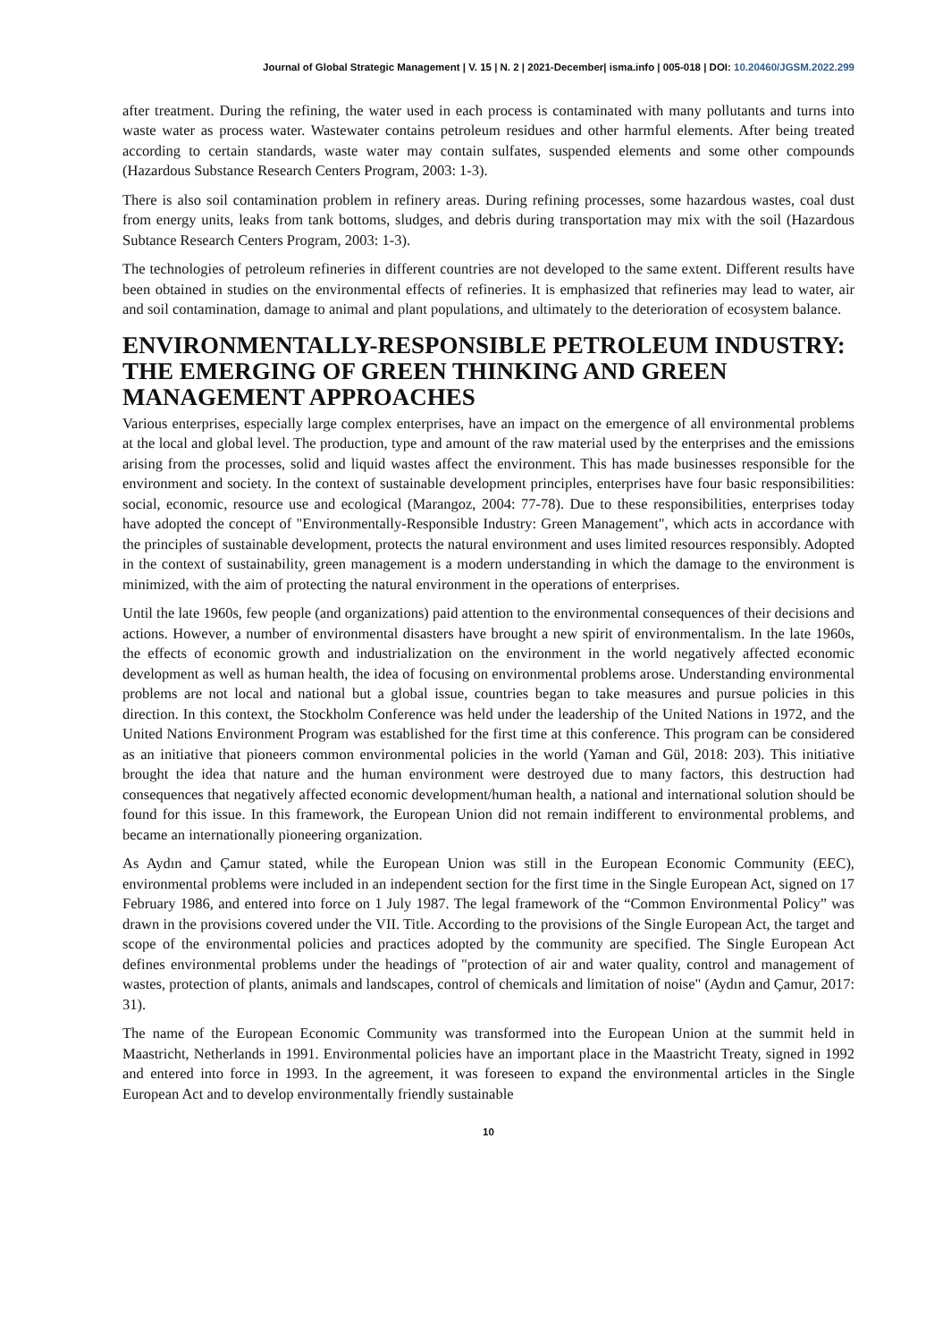Journal of Global Strategic Management | V. 15 | N. 2 | 2021-December| isma.info | 005-018 | DOI: 10.20460/JGSM.2022.299
after treatment. During the refining, the water used in each process is contaminated with many pollutants and turns into waste water as process water. Wastewater contains petroleum residues and other harmful elements. After being treated according to certain standards, waste water may contain sulfates, suspended elements and some other compounds (Hazardous Substance Research Centers Program, 2003: 1-3).
There is also soil contamination problem in refinery areas. During refining processes, some hazardous wastes, coal dust from energy units, leaks from tank bottoms, sludges, and debris during transportation may mix with the soil (Hazardous Subtance Research Centers Program, 2003: 1-3).
The technologies of petroleum refineries in different countries are not developed to the same extent. Different results have been obtained in studies on the environmental effects of refineries. It is emphasized that refineries may lead to water, air and soil contamination, damage to animal and plant populations, and ultimately to the deterioration of ecosystem balance.
ENVIRONMENTALLY-RESPONSIBLE PETROLEUM INDUSTRY: THE EMERGING OF GREEN THINKING AND GREEN MANAGEMENT APPROACHES
Various enterprises, especially large complex enterprises, have an impact on the emergence of all environmental problems at the local and global level. The production, type and amount of the raw material used by the enterprises and the emissions arising from the processes, solid and liquid wastes affect the environment. This has made businesses responsible for the environment and society. In the context of sustainable development principles, enterprises have four basic responsibilities: social, economic, resource use and ecological (Marangoz, 2004: 77-78). Due to these responsibilities, enterprises today have adopted the concept of "Environmentally-Responsible Industry: Green Management", which acts in accordance with the principles of sustainable development, protects the natural environment and uses limited resources responsibly. Adopted in the context of sustainability, green management is a modern understanding in which the damage to the environment is minimized, with the aim of protecting the natural environment in the operations of enterprises.
Until the late 1960s, few people (and organizations) paid attention to the environmental consequences of their decisions and actions. However, a number of environmental disasters have brought a new spirit of environmentalism. In the late 1960s, the effects of economic growth and industrialization on the environment in the world negatively affected economic development as well as human health, the idea of focusing on environmental problems arose. Understanding environmental problems are not local and national but a global issue, countries began to take measures and pursue policies in this direction. In this context, the Stockholm Conference was held under the leadership of the United Nations in 1972, and the United Nations Environment Program was established for the first time at this conference. This program can be considered as an initiative that pioneers common environmental policies in the world (Yaman and Gül, 2018: 203). This initiative brought the idea that nature and the human environment were destroyed due to many factors, this destruction had consequences that negatively affected economic development/human health, a national and international solution should be found for this issue. In this framework, the European Union did not remain indifferent to environmental problems, and became an internationally pioneering organization.
As Aydın and Çamur stated, while the European Union was still in the European Economic Community (EEC), environmental problems were included in an independent section for the first time in the Single European Act, signed on 17 February 1986, and entered into force on 1 July 1987. The legal framework of the “Common Environmental Policy” was drawn in the provisions covered under the VII. Title. According to the provisions of the Single European Act, the target and scope of the environmental policies and practices adopted by the community are specified. The Single European Act defines environmental problems under the headings of "protection of air and water quality, control and management of wastes, protection of plants, animals and landscapes, control of chemicals and limitation of noise" (Aydın and Çamur, 2017: 31).
The name of the European Economic Community was transformed into the European Union at the summit held in Maastricht, Netherlands in 1991. Environmental policies have an important place in the Maastricht Treaty, signed in 1992 and entered into force in 1993. In the agreement, it was foreseen to expand the environmental articles in the Single European Act and to develop environmentally friendly sustainable
10